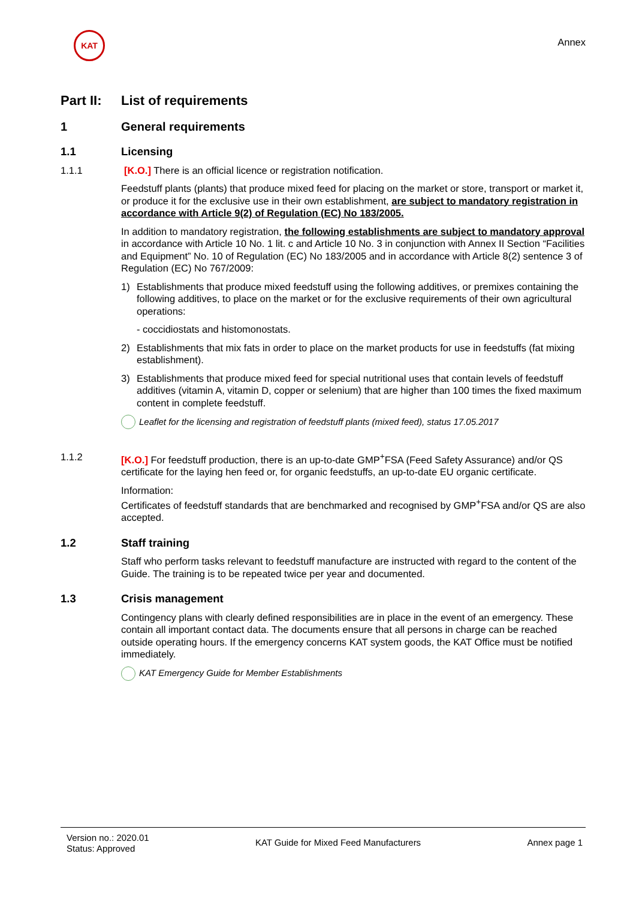KAT
Annex
Part II: List of requirements
1 General requirements
1.1 Licensing
1.1.1 [K.O.] There is an official licence or registration notification.
Feedstuff plants (plants) that produce mixed feed for placing on the market or store, transport or market it, or produce it for the exclusive use in their own establishment, are subject to mandatory registration in accordance with Article 9(2) of Regulation (EC) No 183/2005.
In addition to mandatory registration, the following establishments are subject to mandatory approval in accordance with Article 10 No. 1 lit. c and Article 10 No. 3 in conjunction with Annex II Section “Facilities and Equipment” No. 10 of Regulation (EC) No 183/2005 and in accordance with Article 8(2) sentence 3 of Regulation (EC) No 767/2009:
1) Establishments that produce mixed feedstuff using the following additives, or premixes containing the following additives, to place on the market or for the exclusive requirements of their own agricultural operations:
- coccidiostats and histomonostats.
2) Establishments that mix fats in order to place on the market products for use in feedstuffs (fat mixing establishment).
3) Establishments that produce mixed feed for special nutritional uses that contain levels of feedstuff additives (vitamin A, vitamin D, copper or selenium) that are higher than 100 times the fixed maximum content in complete feedstuff.
Leaflet for the licensing and registration of feedstuff plants (mixed feed), status 17.05.2017
1.1.2 [K.O.] For feedstuff production, there is an up-to-date GMP<sup>+</sup>FSA (Feed Safety Assurance) and/or QS certificate for the laying hen feed or, for organic feedstuffs, an up-to-date EU organic certificate.
Information:
Certificates of feedstuff standards that are benchmarked and recognised by GMP<sup>+</sup>FSA and/or QS are also accepted.
1.2 Staff training
Staff who perform tasks relevant to feedstuff manufacture are instructed with regard to the content of the Guide. The training is to be repeated twice per year and documented.
1.3 Crisis management
Contingency plans with clearly defined responsibilities are in place in the event of an emergency. These contain all important contact data. The documents ensure that all persons in charge can be reached outside operating hours. If the emergency concerns KAT system goods, the KAT Office must be notified immediately.
KAT Emergency Guide for Member Establishments
Version no.: 2020.01
Status: Approved
KAT Guide for Mixed Feed Manufacturers
Annex page 1